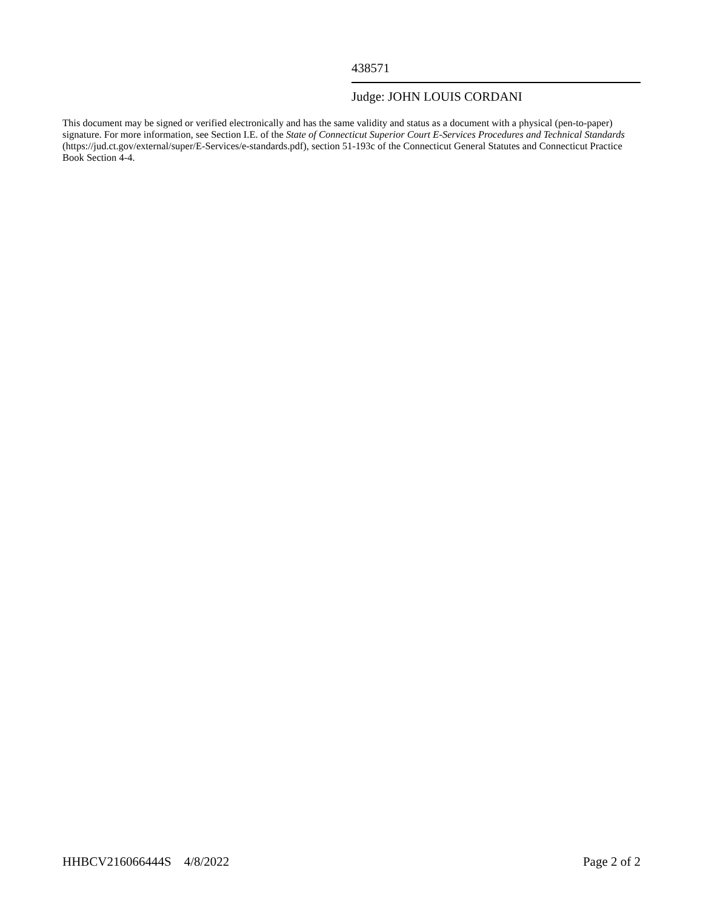438571
Judge: JOHN LOUIS CORDANI
This document may be signed or verified electronically and has the same validity and status as a document with a physical (pen-to-paper) signature. For more information, see Section I.E. of the State of Connecticut Superior Court E-Services Procedures and Technical Standards (https://jud.ct.gov/external/super/E-Services/e-standards.pdf), section 51-193c of the Connecticut General Statutes and Connecticut Practice Book Section 4-4.
HHBCV216066444S 4/8/2022 Page 2 of 2